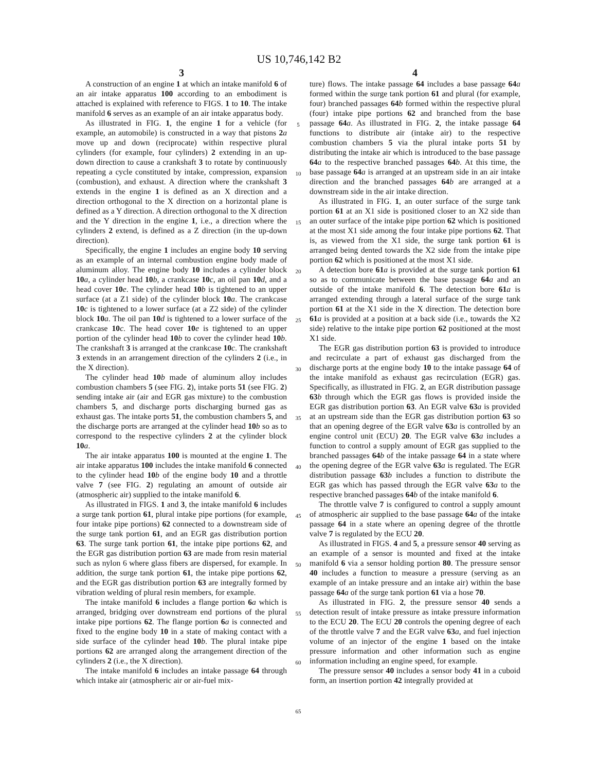US 10,746,142 B2
3
A construction of an engine 1 at which an intake manifold 6 of an air intake apparatus 100 according to an embodiment is attached is explained with reference to FIGS. 1 to 10. The intake manifold 6 serves as an example of an air intake apparatus body.
As illustrated in FIG. 1, the engine 1 for a vehicle (for example, an automobile) is constructed in a way that pistons 2 a move up and down (reciprocate) within respective plural cylinders (for example, four cylinders) 2 extending in an up-down direction to cause a crankshaft 3 to rotate by continuously repeating a cycle constituted by intake, compression, expansion (combustion), and exhaust. A direction where the crankshaft 3 extends in the engine 1 is defined as an X direction and a direction orthogonal to the X direction on a horizontal plane is defined as a Y direction. A direction orthogonal to the X direction and the Y direction in the engine 1, i.e., a direction where the cylinders 2 extend, is defined as a Z direction (in the up-down direction).
Specifically, the engine 1 includes an engine body 10 serving as an example of an internal combustion engine body made of aluminum alloy. The engine body 10 includes a cylinder block 10 a, a cylinder head 10 b, a crankcase 10 c, an oil pan 10 d, and a head cover 10 e. The cylinder head 10 b is tightened to an upper surface (at a Z1 side) of the cylinder block 10 a. The crankcase 10 c is tightened to a lower surface (at a Z2 side) of the cylinder block 10 a. The oil pan 10 d is tightened to a lower surface of the crankcase 10 c. The head cover 10 e is tightened to an upper portion of the cylinder head 10 b to cover the cylinder head 10 b. The crankshaft 3 is arranged at the crankcase 10 c. The crankshaft 3 extends in an arrangement direction of the cylinders 2 (i.e., in the X direction).
The cylinder head 10 b made of aluminum alloy includes combustion chambers 5 (see FIG. 2), intake ports 51 (see FIG. 2) sending intake air (air and EGR gas mixture) to the combustion chambers 5, and discharge ports discharging burned gas as exhaust gas. The intake ports 51, the combustion chambers 5, and the discharge ports are arranged at the cylinder head 10 b so as to correspond to the respective cylinders 2 at the cylinder block 10 a.
The air intake apparatus 100 is mounted at the engine 1. The air intake apparatus 100 includes the intake manifold 6 connected to the cylinder head 10 b of the engine body 10 and a throttle valve 7 (see FIG. 2) regulating an amount of outside air (atmospheric air) supplied to the intake manifold 6.
As illustrated in FIGS. 1 and 3, the intake manifold 6 includes a surge tank portion 61, plural intake pipe portions (for example, four intake pipe portions) 62 connected to a downstream side of the surge tank portion 61, and an EGR gas distribution portion 63. The surge tank portion 61, the intake pipe portions 62, and the EGR gas distribution portion 63 are made from resin material such as nylon 6 where glass fibers are dispersed, for example. In addition, the surge tank portion 61, the intake pipe portions 62, and the EGR gas distribution portion 63 are integrally formed by vibration welding of plural resin members, for example.
The intake manifold 6 includes a flange portion 6 a which is arranged, bridging over downstream end portions of the plural intake pipe portions 62. The flange portion 6 a is connected and fixed to the engine body 10 in a state of making contact with a side surface of the cylinder head 10 b. The plural intake pipe portions 62 are arranged along the arrangement direction of the cylinders 2 (i.e., the X direction).
The intake manifold 6 includes an intake passage 64 through which intake air (atmospheric air or air-fuel mix-
5
10
15
20
25
30
35
40
45
50
55
60
65
4
ture) flows. The intake passage 64 includes a base passage 64 a formed within the surge tank portion 61 and plural (for example, four) branched passages 64 b formed within the respective plural (four) intake pipe portions 62 and branched from the base passage 64 a. As illustrated in FIG. 2, the intake passage 64 functions to distribute air (intake air) to the respective combustion chambers 5 via the plural intake ports 51 by distributing the intake air which is introduced to the base passage 64 a to the respective branched passages 64 b. At this time, the base passage 64 a is arranged at an upstream side in an air intake direction and the branched passages 64 b are arranged at a downstream side in the air intake direction.
As illustrated in FIG. 1, an outer surface of the surge tank portion 61 at an X1 side is positioned closer to an X2 side than an outer surface of the intake pipe portion 62 which is positioned at the most X1 side among the four intake pipe portions 62. That is, as viewed from the X1 side, the surge tank portion 61 is arranged being dented towards the X2 side from the intake pipe portion 62 which is positioned at the most X1 side.
A detection bore 61 a is provided at the surge tank portion 61 so as to communicate between the base passage 64 a and an outside of the intake manifold 6. The detection bore 61 a is arranged extending through a lateral surface of the surge tank portion 61 at the X1 side in the X direction. The detection bore 61 a is provided at a position at a back side (i.e., towards the X2 side) relative to the intake pipe portion 62 positioned at the most X1 side.
The EGR gas distribution portion 63 is provided to introduce and recirculate a part of exhaust gas discharged from the discharge ports at the engine body 10 to the intake passage 64 of the intake manifold as exhaust gas recirculation (EGR) gas. Specifically, as illustrated in FIG. 2, an EGR distribution passage 63 b through which the EGR gas flows is provided inside the EGR gas distribution portion 63. An EGR valve 63 a is provided at an upstream side than the EGR gas distribution portion 63 so that an opening degree of the EGR valve 63 a is controlled by an engine control unit (ECU) 20. The EGR valve 63 a includes a function to control a supply amount of EGR gas supplied to the branched passages 64 b of the intake passage 64 in a state where the opening degree of the EGR valve 63 a is regulated. The EGR distribution passage 63 b includes a function to distribute the EGR gas which has passed through the EGR valve 63 a to the respective branched passages 64 b of the intake manifold 6.
The throttle valve 7 is configured to control a supply amount of atmospheric air supplied to the base passage 64 a of the intake passage 64 in a state where an opening degree of the throttle valve 7 is regulated by the ECU 20.
As illustrated in FIGS. 4 and 5, a pressure sensor 40 serving as an example of a sensor is mounted and fixed at the intake manifold 6 via a sensor holding portion 80. The pressure sensor 40 includes a function to measure a pressure (serving as an example of an intake pressure and an intake air) within the base passage 64 a of the surge tank portion 61 via a hose 70.
As illustrated in FIG. 2, the pressure sensor 40 sends a detection result of intake pressure as intake pressure information to the ECU 20. The ECU 20 controls the opening degree of each of the throttle valve 7 and the EGR valve 63 a, and fuel injection volume of an injector of the engine 1 based on the intake pressure information and other information such as engine information including an engine speed, for example.
The pressure sensor 40 includes a sensor body 41 in a cuboid form, an insertion portion 42 integrally provided at